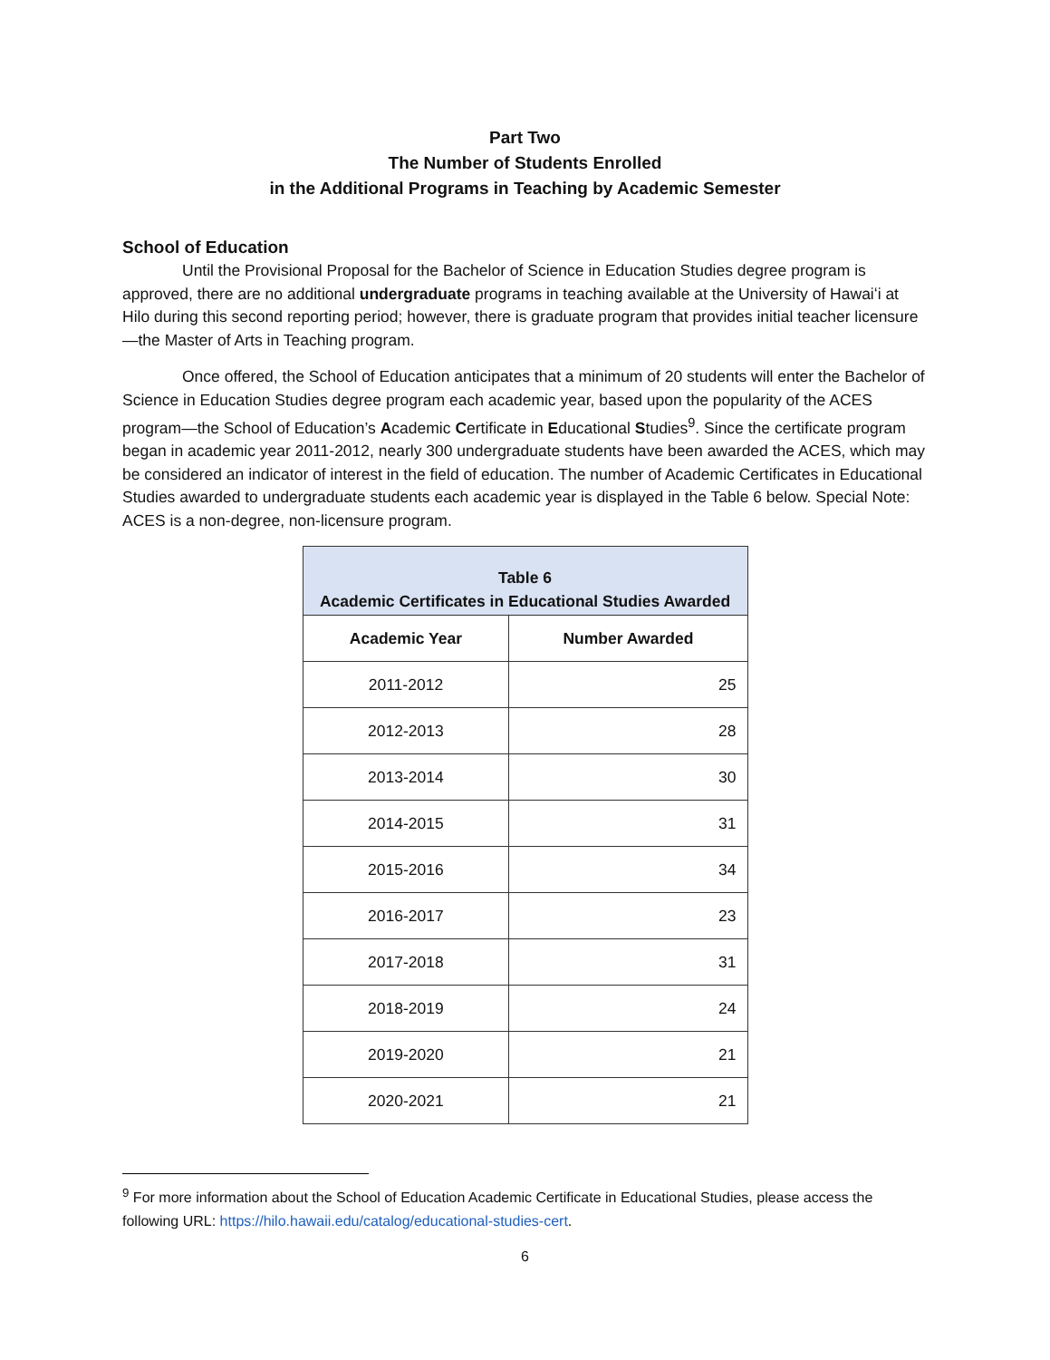Part Two
The Number of Students Enrolled
in the Additional Programs in Teaching by Academic Semester
School of Education
Until the Provisional Proposal for the Bachelor of Science in Education Studies degree program is approved, there are no additional undergraduate programs in teaching available at the University of Hawaiʻi at Hilo during this second reporting period; however, there is graduate program that provides initial teacher licensure—the Master of Arts in Teaching program.
Once offered, the School of Education anticipates that a minimum of 20 students will enter the Bachelor of Science in Education Studies degree program each academic year, based upon the popularity of the ACES program—the School of Education’s Academic Certificate in Educational Studies<sup>9</sup>. Since the certificate program began in academic year 2011-2012, nearly 300 undergraduate students have been awarded the ACES, which may be considered an indicator of interest in the field of education. The number of Academic Certificates in Educational Studies awarded to undergraduate students each academic year is displayed in the Table 6 below. Special Note: ACES is a non-degree, non-licensure program.
| Table 6 Academic Certificates in Educational Studies Awarded | |
| Academic Year | Number Awarded |
| 2011-2012 | 25 |
| 2012-2013 | 28 |
| 2013-2014 | 30 |
| 2014-2015 | 31 |
| 2015-2016 | 34 |
| 2016-2017 | 23 |
| 2017-2018 | 31 |
| 2018-2019 | 24 |
| 2019-2020 | 21 |
| 2020-2021 | 21 |
<sup>9</sup> For more information about the School of Education Academic Certificate in Educational Studies, please access the following URL: https://hilo.hawaii.edu/catalog/educational-studies-cert.
6